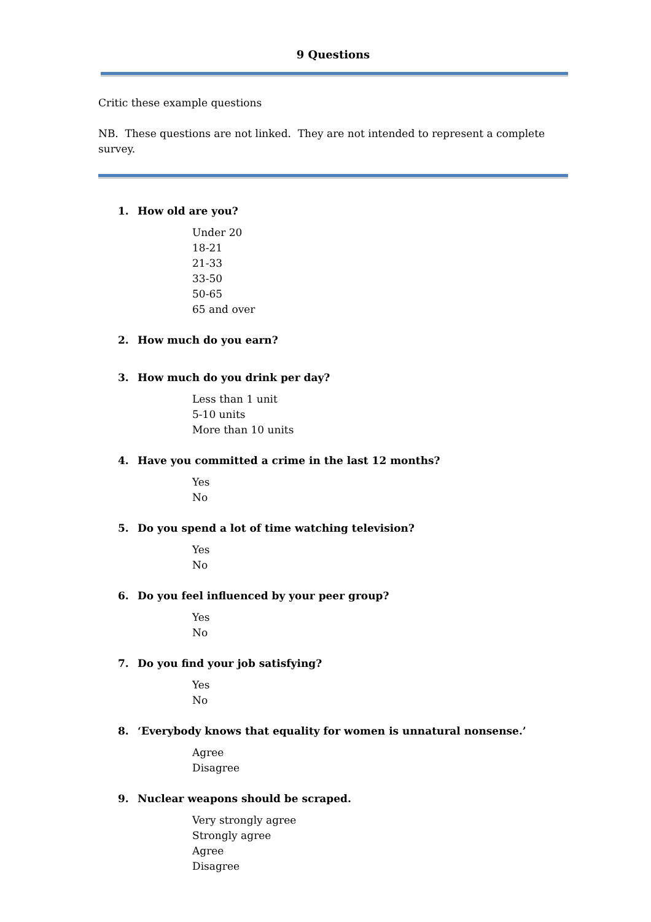9 Questions
Critic these example questions
NB. These questions are not linked. They are not intended to represent a complete survey.
1. How old are you?
Under 20
18-21
21-33
33-50
50-65
65 and over
2. How much do you earn?
3. How much do you drink per day?
Less than 1 unit
5-10 units
More than 10 units
4. Have you committed a crime in the last 12 months?
Yes
No
5. Do you spend a lot of time watching television?
Yes
No
6. Do you feel influenced by your peer group?
Yes
No
7. Do you find your job satisfying?
Yes
No
8. ‘Everybody knows that equality for women is unnatural nonsense.’
Agree
Disagree
9. Nuclear weapons should be scraped.
Very strongly agree
Strongly agree
Agree
Disagree